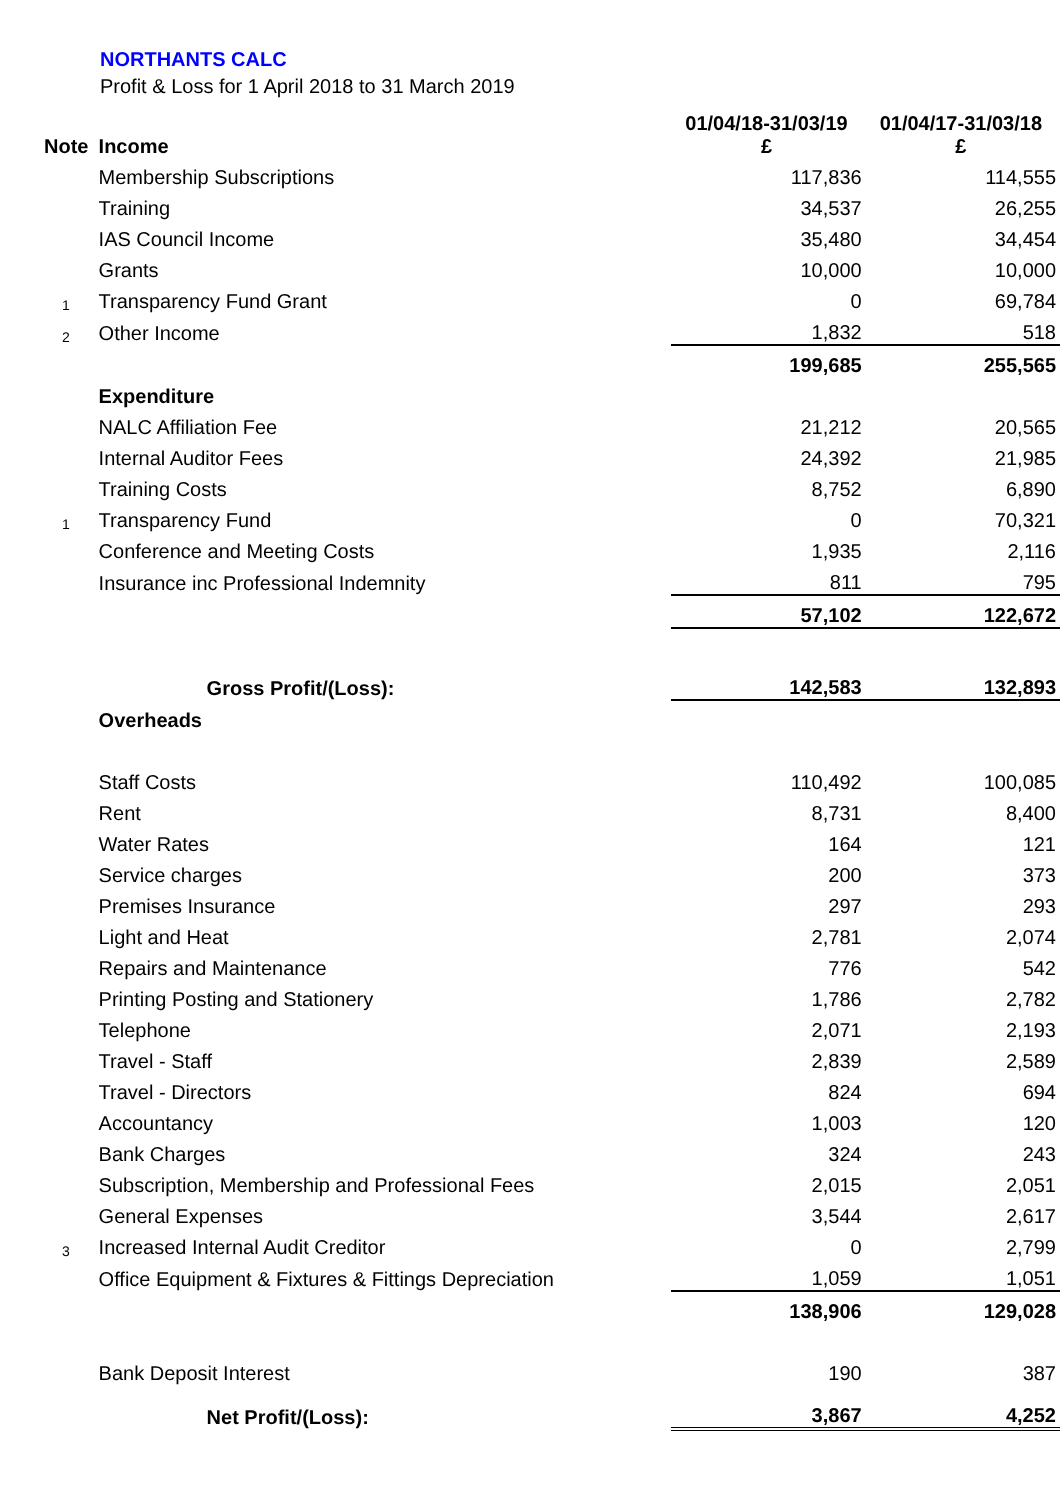NORTHANTS CALC
Profit & Loss for 1 April 2018 to 31 March 2019
| Note | Income | 01/04/18-31/03/19 £ | 01/04/17-31/03/18 £ |
| --- | --- | --- | --- |
| | Membership Subscriptions | 117,836 | 114,555 |
| | Training | 34,537 | 26,255 |
| | IAS Council Income | 35,480 | 34,454 |
| | Grants | 10,000 | 10,000 |
| 1 | Transparency Fund Grant | 0 | 69,784 |
| 2 | Other Income | 1,832 | 518 |
| | | 199,685 | 255,565 |
| | Expenditure | | |
| | NALC Affiliation Fee | 21,212 | 20,565 |
| | Internal Auditor Fees | 24,392 | 21,985 |
| | Training Costs | 8,752 | 6,890 |
| 1 | Transparency Fund | 0 | 70,321 |
| | Conference and Meeting Costs | 1,935 | 2,116 |
| | Insurance inc Professional Indemnity | 811 | 795 |
| | | 57,102 | 122,672 |
| | Gross Profit/(Loss): | 142,583 | 132,893 |
| | Overheads | | |
| | Staff Costs | 110,492 | 100,085 |
| | Rent | 8,731 | 8,400 |
| | Water Rates | 164 | 121 |
| | Service charges | 200 | 373 |
| | Premises Insurance | 297 | 293 |
| | Light and Heat | 2,781 | 2,074 |
| | Repairs and Maintenance | 776 | 542 |
| | Printing Posting and Stationery | 1,786 | 2,782 |
| | Telephone | 2,071 | 2,193 |
| | Travel - Staff | 2,839 | 2,589 |
| | Travel - Directors | 824 | 694 |
| | Accountancy | 1,003 | 120 |
| | Bank Charges | 324 | 243 |
| | Subscription, Membership and Professional Fees | 2,015 | 2,051 |
| | General Expenses | 3,544 | 2,617 |
| 3 | Increased Internal Audit Creditor | 0 | 2,799 |
| | Office Equipment & Fixtures & Fittings Depreciation | 1,059 | 1,051 |
| | | 138,906 | 129,028 |
| | Bank Deposit Interest | 190 | 387 |
| | Net Profit/(Loss): | 3,867 | 4,252 |